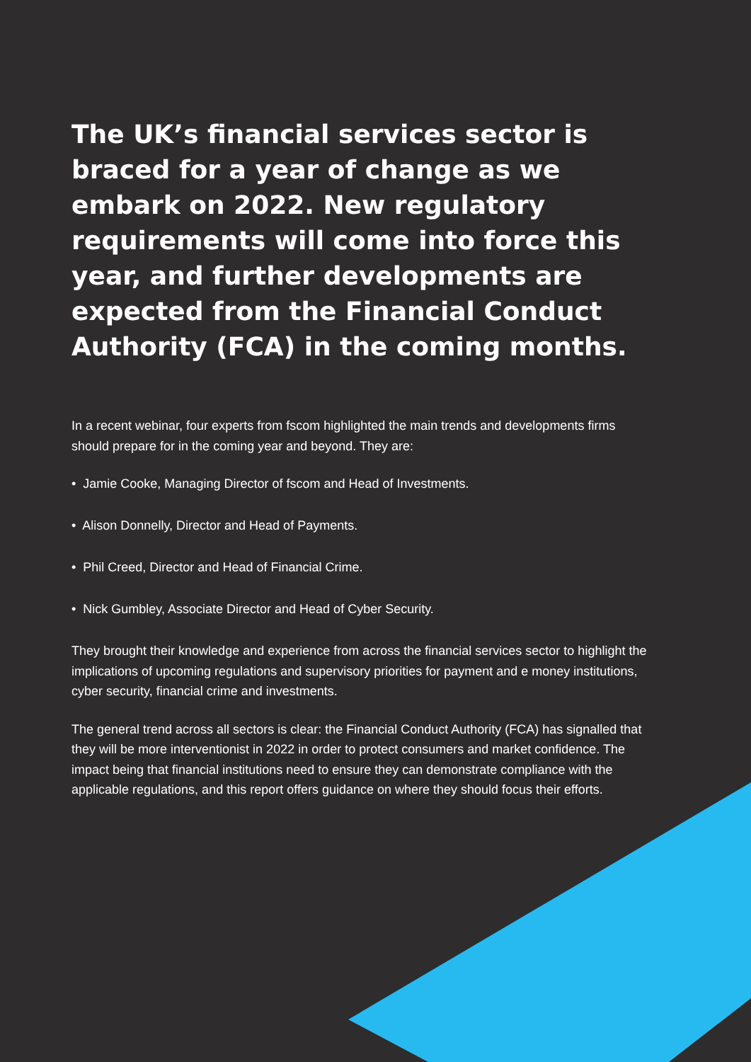The UK’s financial services sector is braced for a year of change as we embark on 2022. New regulatory requirements will come into force this year, and further developments are expected from the Financial Conduct Authority (FCA) in the coming months.
In a recent webinar, four experts from fscom highlighted the main trends and developments firms should prepare for in the coming year and beyond. They are:
• Jamie Cooke, Managing Director of fscom and Head of Investments.
• Alison Donnelly, Director and Head of Payments.
• Phil Creed, Director and Head of Financial Crime.
• Nick Gumbley, Associate Director and Head of Cyber Security.
They brought their knowledge and experience from across the financial services sector to highlight the implications of upcoming regulations and supervisory priorities for payment and e money institutions, cyber security, financial crime and investments.
The general trend across all sectors is clear: the Financial Conduct Authority (FCA) has signalled that they will be more interventionist in 2022 in order to protect consumers and market confidence. The impact being that financial institutions need to ensure they can demonstrate compliance with the applicable regulations, and this report offers guidance on where they should focus their efforts.